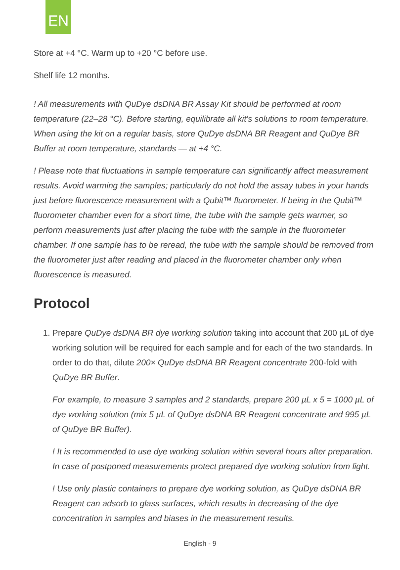EN
Store at +4 °C. Warm up to +20 °C before use.
Shelf life 12 months.
! All measurements with QuDye dsDNA BR Assay Kit should be performed at room temperature (22–28 °C). Before starting, equilibrate all kit’s solutions to room temperature. When using the kit on a regular basis, store QuDye dsDNA BR Reagent and QuDye BR Buffer at room temperature, standards — at +4 °C.
! Please note that fluctuations in sample temperature can significantly affect measurement results. Avoid warming the samples; particularly do not hold the assay tubes in your hands just before fluorescence measurement with a Qubit™ fluorometer. If being in the Qubit™ fluorometer chamber even for a short time, the tube with the sample gets warmer, so perform measurements just after placing the tube with the sample in the fluorometer chamber. If one sample has to be reread, the tube with the sample should be removed from the fluorometer just after reading and placed in the fluorometer chamber only when fluorescence is measured.
Protocol
1. Prepare QuDye dsDNA BR dye working solution taking into account that 200 µL of dye working solution will be required for each sample and for each of the two standards. In order to do that, dilute 200× QuDye dsDNA BR Reagent concentrate 200-fold with QuDye BR Buffer.
For example, to measure 3 samples and 2 standards, prepare 200 µL x 5 = 1000 µL of dye working solution (mix 5 µL of QuDye dsDNA BR Reagent concentrate and 995 µL of QuDye BR Buffer).
! It is recommended to use dye working solution within several hours after preparation. In case of postponed measurements protect prepared dye working solution from light.
! Use only plastic containers to prepare dye working solution, as QuDye dsDNA BR Reagent can adsorb to glass surfaces, which results in decreasing of the dye concentration in samples and biases in the measurement results.
English - 9